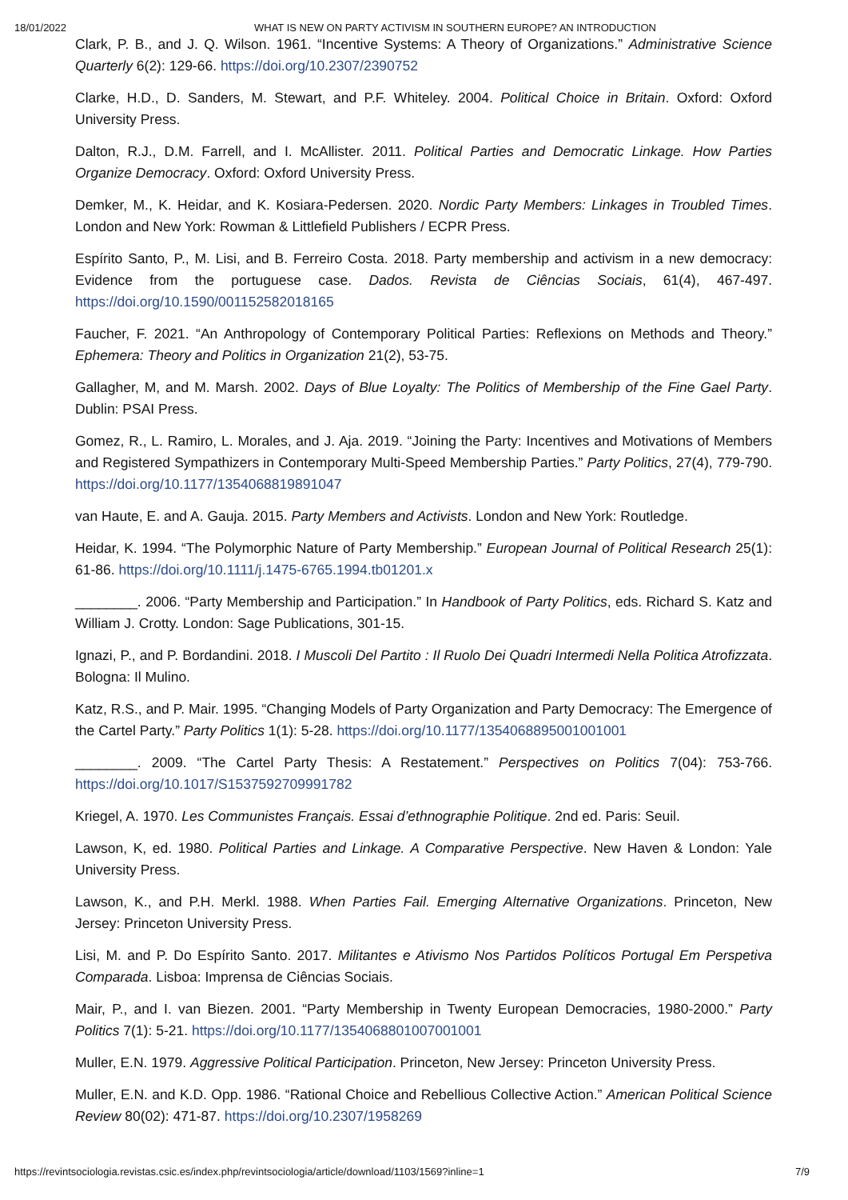18/01/2022 WHAT IS NEW ON PARTY ACTIVISM IN SOUTHERN EUROPE? AN INTRODUCTION
Clark, P. B., and J. Q. Wilson. 1961. “Incentive Systems: A Theory of Organizations.” Administrative Science Quarterly 6(2): 129-66. https://doi.org/10.2307/2390752
Clarke, H.D., D. Sanders, M. Stewart, and P.F. Whiteley. 2004. Political Choice in Britain. Oxford: Oxford University Press.
Dalton, R.J., D.M. Farrell, and I. McAllister. 2011. Political Parties and Democratic Linkage. How Parties Organize Democracy. Oxford: Oxford University Press.
Demker, M., K. Heidar, and K. Kosiara-Pedersen. 2020. Nordic Party Members: Linkages in Troubled Times. London and New York: Rowman & Littlefield Publishers / ECPR Press.
Espírito Santo, P., M. Lisi, and B. Ferreiro Costa. 2018. Party membership and activism in a new democracy: Evidence from the portuguese case. Dados. Revista de Ciências Sociais, 61(4), 467-497. https://doi.org/10.1590/001152582018165
Faucher, F. 2021. “An Anthropology of Contemporary Political Parties: Reflexions on Methods and Theory.” Ephemera: Theory and Politics in Organization 21(2), 53-75.
Gallagher, M, and M. Marsh. 2002. Days of Blue Loyalty: The Politics of Membership of the Fine Gael Party. Dublin: PSAI Press.
Gomez, R., L. Ramiro, L. Morales, and J. Aja. 2019. “Joining the Party: Incentives and Motivations of Members and Registered Sympathizers in Contemporary Multi-Speed Membership Parties.” Party Politics, 27(4), 779-790. https://doi.org/10.1177/1354068819891047
van Haute, E. and A. Gauja. 2015. Party Members and Activists. London and New York: Routledge.
Heidar, K. 1994. “The Polymorphic Nature of Party Membership.” European Journal of Political Research 25(1): 61-86. https://doi.org/10.1111/j.1475-6765.1994.tb01201.x
________. 2006. “Party Membership and Participation.” In Handbook of Party Politics, eds. Richard S. Katz and William J. Crotty. London: Sage Publications, 301-15.
Ignazi, P., and P. Bordandini. 2018. I Muscoli Del Partito : Il Ruolo Dei Quadri Intermedi Nella Politica Atrofizzata. Bologna: Il Mulino.
Katz, R.S., and P. Mair. 1995. “Changing Models of Party Organization and Party Democracy: The Emergence of the Cartel Party.” Party Politics 1(1): 5-28. https://doi.org/10.1177/1354068895001001001
________. 2009. “The Cartel Party Thesis: A Restatement.” Perspectives on Politics 7(04): 753-766. https://doi.org/10.1017/S1537592709991782
Kriegel, A. 1970. Les Communistes Français. Essai d’ethnographie Politique. 2nd ed. Paris: Seuil.
Lawson, K, ed. 1980. Political Parties and Linkage. A Comparative Perspective. New Haven & London: Yale University Press.
Lawson, K., and P.H. Merkl. 1988. When Parties Fail. Emerging Alternative Organizations. Princeton, New Jersey: Princeton University Press.
Lisi, M. and P. Do Espírito Santo. 2017. Militantes e Ativismo Nos Partidos Políticos Portugal Em Perspetiva Comparada. Lisboa: Imprensa de Ciências Sociais.
Mair, P., and I. van Biezen. 2001. “Party Membership in Twenty European Democracies, 1980-2000.” Party Politics 7(1): 5-21. https://doi.org/10.1177/1354068801007001001
Muller, E.N. 1979. Aggressive Political Participation. Princeton, New Jersey: Princeton University Press.
Muller, E.N. and K.D. Opp. 1986. “Rational Choice and Rebellious Collective Action.” American Political Science Review 80(02): 471-87. https://doi.org/10.2307/1958269
https://revintsociologia.revistas.csic.es/index.php/revintsociologia/article/download/1103/1569?inline=1 7/9